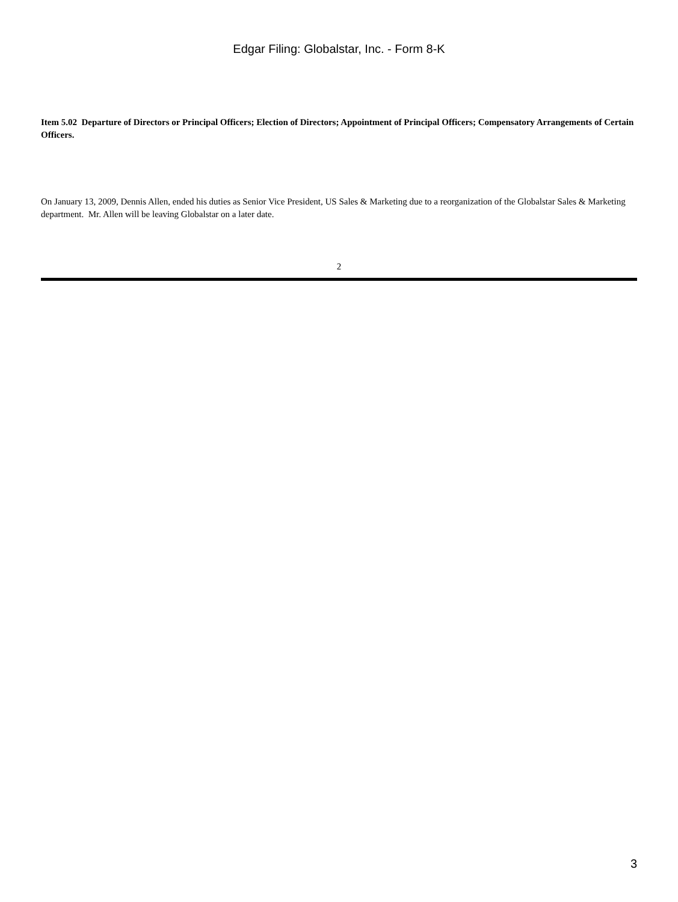Edgar Filing: Globalstar, Inc. - Form 8-K
Item 5.02 Departure of Directors or Principal Officers; Election of Directors; Appointment of Principal Officers; Compensatory Arrangements of Certain Officers.
On January 13, 2009, Dennis Allen, ended his duties as Senior Vice President, US Sales & Marketing due to a reorganization of the Globalstar Sales & Marketing department. Mr. Allen will be leaving Globalstar on a later date.
2
3